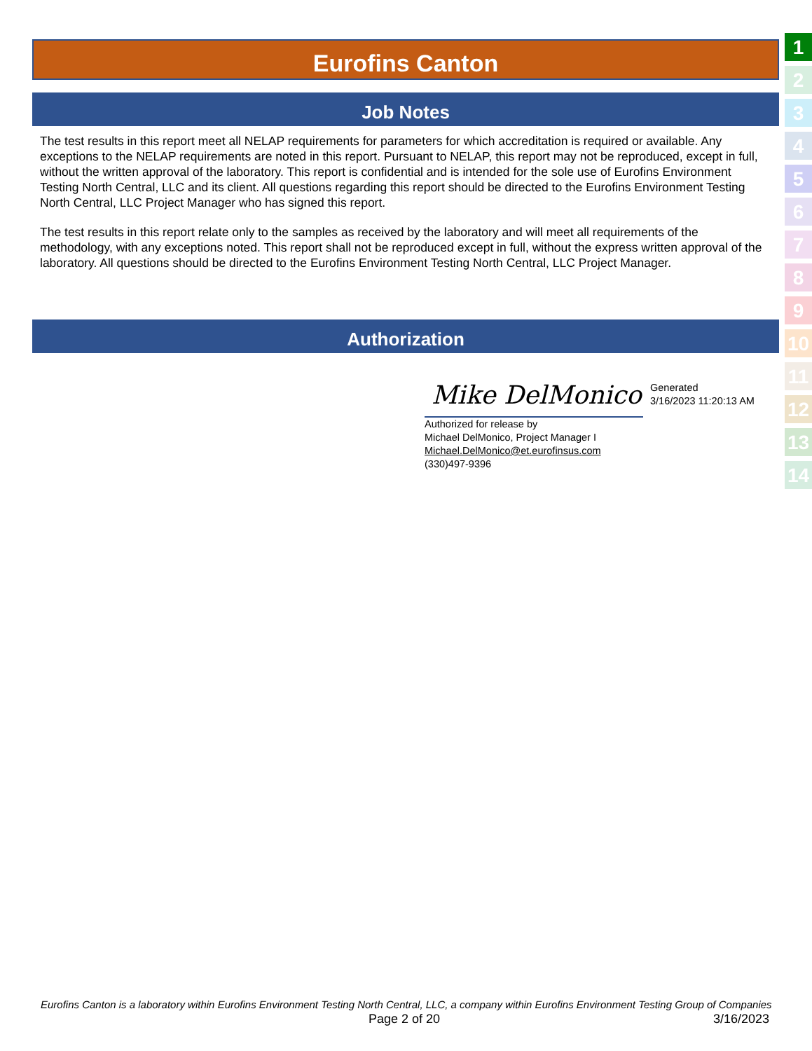Eurofins Canton
Job Notes
The test results in this report meet all NELAP requirements for parameters for which accreditation is required or available. Any exceptions to the NELAP requirements are noted in this report. Pursuant to NELAP, this report may not be reproduced, except in full, without the written approval of the laboratory. This report is confidential and is intended for the sole use of Eurofins Environment Testing North Central, LLC and its client. All questions regarding this report should be directed to the Eurofins Environment Testing North Central, LLC Project Manager who has signed this report.
The test results in this report relate only to the samples as received by the laboratory and will meet all requirements of the methodology, with any exceptions noted. This report shall not be reproduced except in full, without the express written approval of the laboratory. All questions should be directed to the Eurofins Environment Testing North Central, LLC Project Manager.
Authorization
Mike DelMonico
Authorized for release by
Michael DelMonico, Project Manager I
Michael.DelMonico@et.eurofinsus.com
(330)497-9396
Generated
3/16/2023 11:20:13 AM
1
2
3
4
5
6
7
8
9
10
11
12
13
14
Eurofins Canton is a laboratory within Eurofins Environment Testing North Central, LLC, a company within Eurofins Environment Testing Group of Companies
Page 2 of 20 3/16/2023